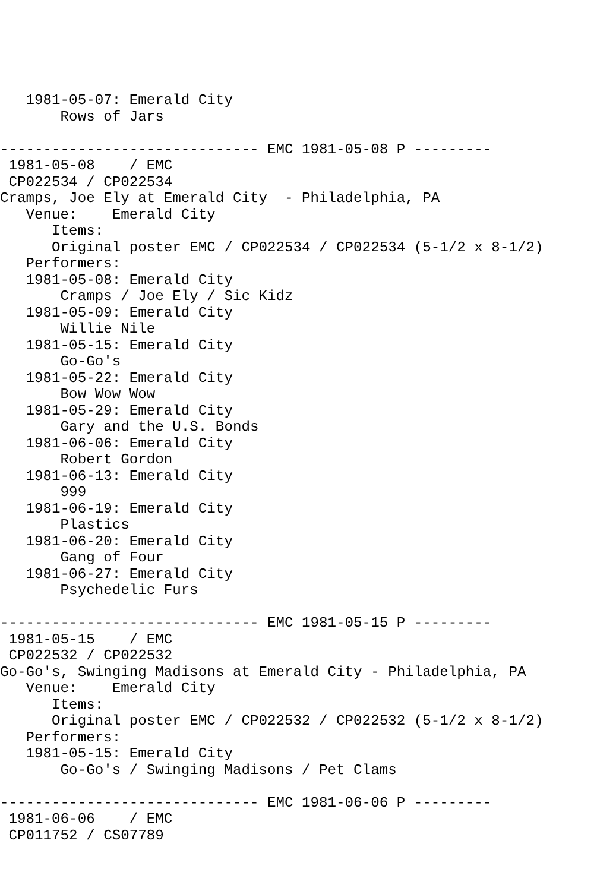1981-05-07: Emerald City
       Rows of Jars

------------------------------ EMC 1981-05-08 P ---------
 1981-05-08    / EMC
 CP022534 / CP022534
Cramps, Joe Ely at Emerald City  - Philadelphia, PA
   Venue:    Emerald City
      Items:
      Original poster EMC / CP022534 / CP022534 (5-1/2 x 8-1/2)
   Performers:
   1981-05-08: Emerald City
       Cramps / Joe Ely / Sic Kidz
   1981-05-09: Emerald City
       Willie Nile
   1981-05-15: Emerald City
       Go-Go's
   1981-05-22: Emerald City
       Bow Wow Wow
   1981-05-29: Emerald City
       Gary and the U.S. Bonds
   1981-06-06: Emerald City
       Robert Gordon
   1981-06-13: Emerald City
       999
   1981-06-19: Emerald City
       Plastics
   1981-06-20: Emerald City
       Gang of Four
   1981-06-27: Emerald City
       Psychedelic Furs

------------------------------ EMC 1981-05-15 P ---------
 1981-05-15    / EMC
 CP022532 / CP022532
Go-Go's, Swinging Madisons at Emerald City - Philadelphia, PA
   Venue:    Emerald City
      Items:
      Original poster EMC / CP022532 / CP022532 (5-1/2 x 8-1/2)
   Performers:
   1981-05-15: Emerald City
       Go-Go's / Swinging Madisons / Pet Clams

------------------------------ EMC 1981-06-06 P ---------
 1981-06-06    / EMC
 CP011752 / CS07789